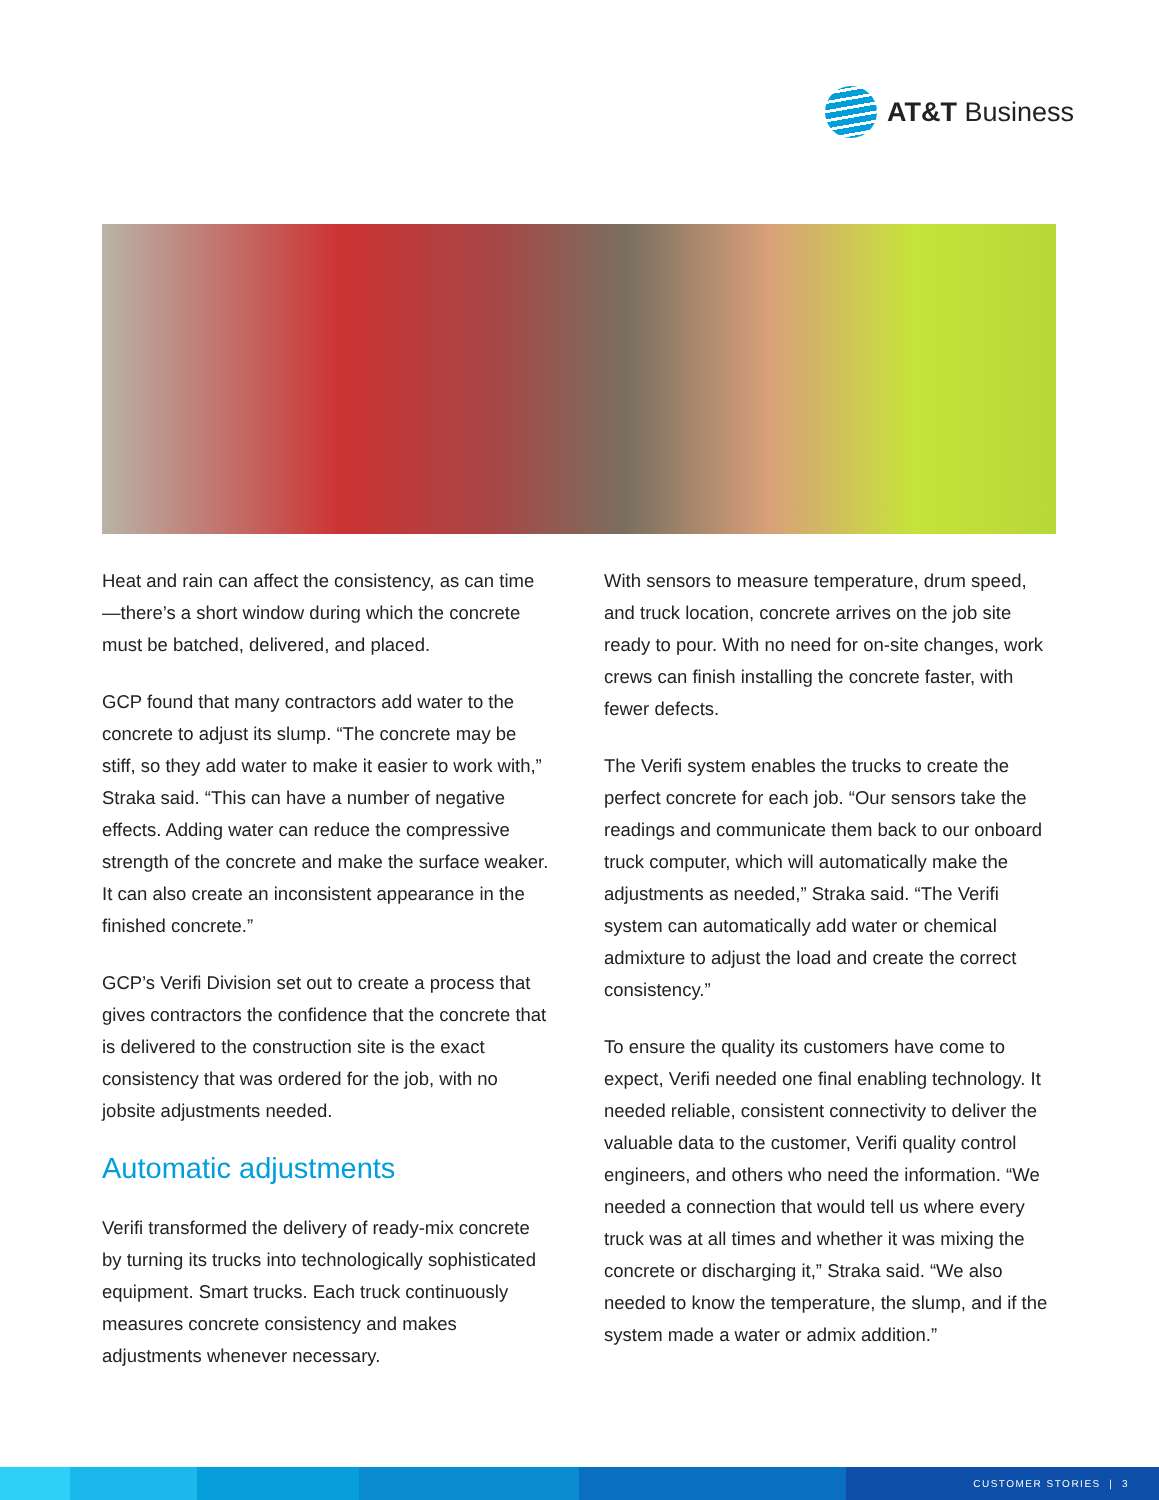AT&T Business
Heat and rain can affect the consistency, as can time—there’s a short window during which the concrete must be batched, delivered, and placed.
GCP found that many contractors add water to the concrete to adjust its slump. “The concrete may be stiff, so they add water to make it easier to work with,” Straka said. “This can have a number of negative effects. Adding water can reduce the compressive strength of the concrete and make the surface weaker. It can also create an inconsistent appearance in the finished concrete.”
GCP’s Verifi Division set out to create a process that gives contractors the confidence that the concrete that is delivered to the construction site is the exact consistency that was ordered for the job, with no jobsite adjustments needed.
Automatic adjustments
Verifi transformed the delivery of ready-mix concrete by turning its trucks into technologically sophisticated equipment. Smart trucks. Each truck continuously measures concrete consistency and makes adjustments whenever necessary.
With sensors to measure temperature, drum speed, and truck location, concrete arrives on the job site ready to pour. With no need for on-site changes, work crews can finish installing the concrete faster, with fewer defects.
The Verifi system enables the trucks to create the perfect concrete for each job. “Our sensors take the readings and communicate them back to our onboard truck computer, which will automatically make the adjustments as needed,” Straka said. “The Verifi system can automatically add water or chemical admixture to adjust the load and create the correct consistency.”
To ensure the quality its customers have come to expect, Verifi needed one final enabling technology. It needed reliable, consistent connectivity to deliver the valuable data to the customer, Verifi quality control engineers, and others who need the information. “We needed a connection that would tell us where every truck was at all times and whether it was mixing the concrete or discharging it,” Straka said. “We also needed to know the temperature, the slump, and if the system made a water or admix addition.”
CUSTOMER STORIES | 3